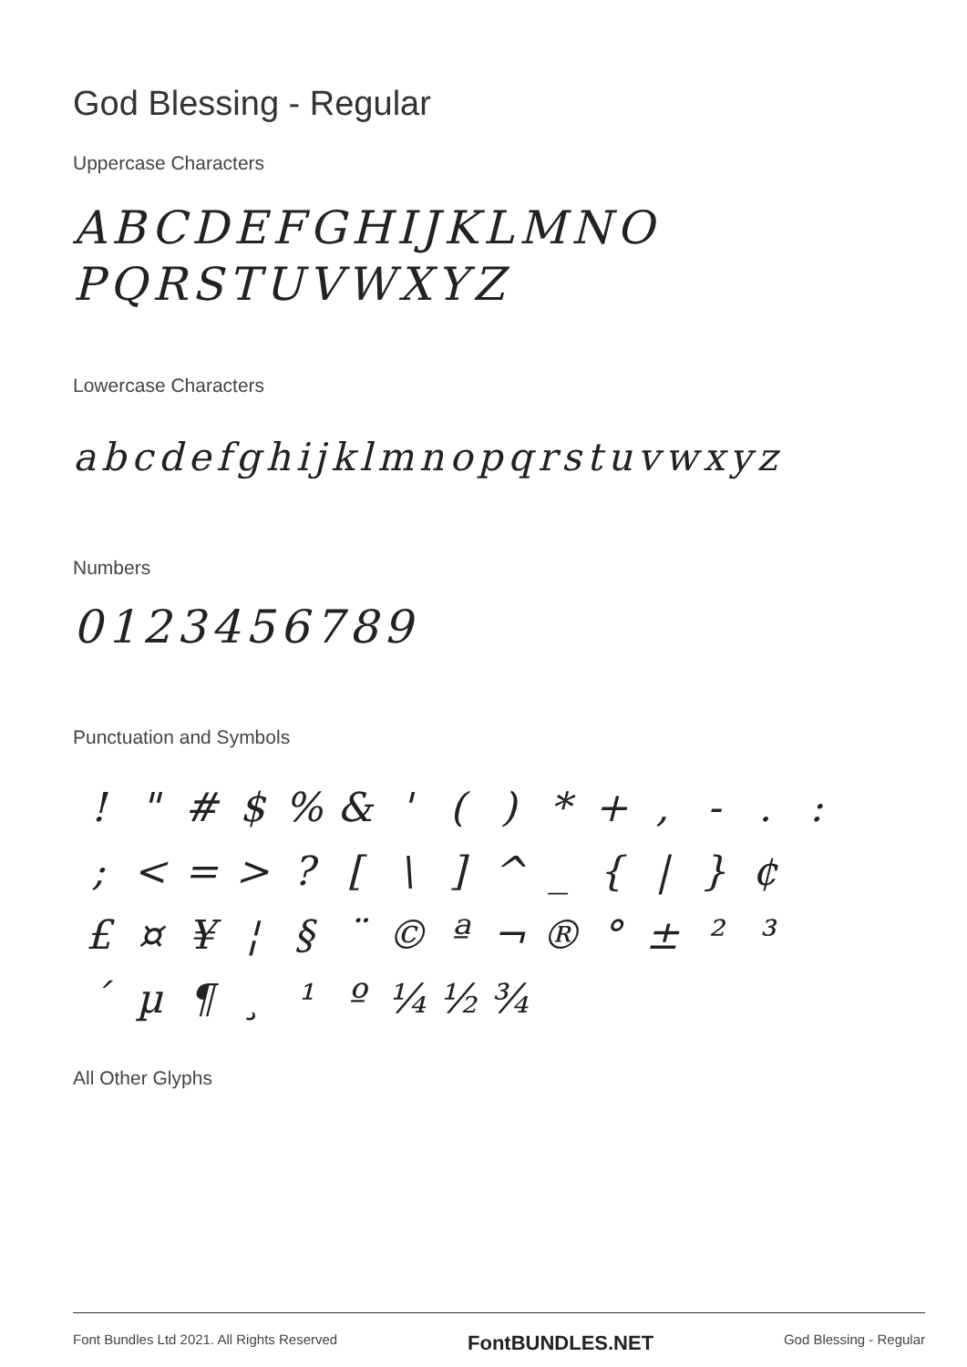God Blessing - Regular
Uppercase Characters
ABCDEFGHIJKLMNO
PQRSTUVWXYZ
Lowercase Characters
abcdefghijklmnopqrstuvwxyz
Numbers
0123456789
Punctuation and Symbols
! " # $% & ' () * +, -.: ; < = >? [\] ^ _ { | } ¢ £ ¤ ¥ ¦ § ¨ © ª ¬ ® ° ± ²³ ´ µ ¶ ¸ ¹ º ¼ ½ ¾
All Other Glyphs
Font Bundles Ltd 2021. All Rights Reserved FontBUNDLES.NET God Blessing - Regular